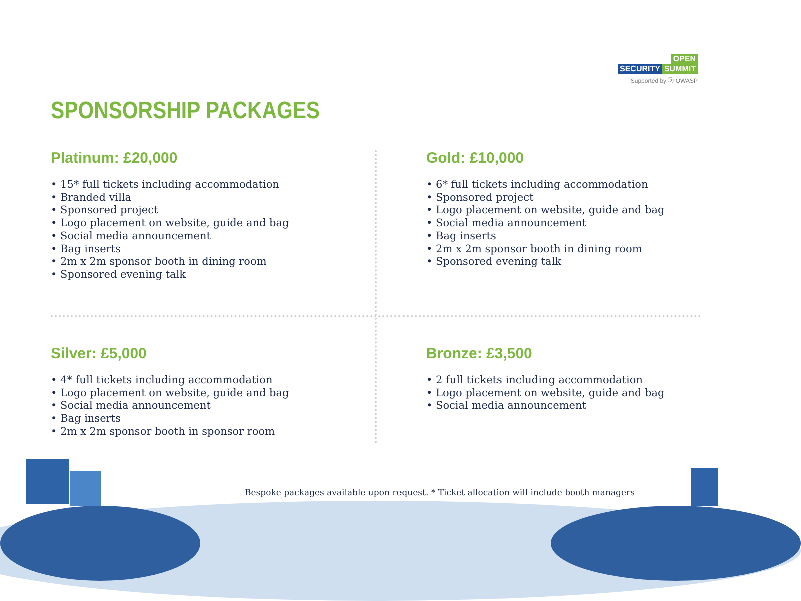OPEN
SECURITY SUMMIT
Supported by ⓞ OWASP
SPONSORSHIP PACKAGES
Platinum: £20,000
• 15* full tickets including accommodation
• Branded villa
• Sponsored project
• Logo placement on website, guide and bag
• Social media announcement
• Bag inserts
• 2m x 2m sponsor booth in dining room
• Sponsored evening talk
Gold: £10,000
• 6* full tickets including accommodation
• Sponsored project
• Logo placement on website, guide and bag
• Social media announcement
• Bag inserts
• 2m x 2m sponsor booth in dining room
• Sponsored evening talk
Silver: £5,000
• 4* full tickets including accommodation
• Logo placement on website, guide and bag
• Social media announcement
• Bag inserts
• 2m x 2m sponsor booth in sponsor room
Bronze: £3,500
• 2 full tickets including accommodation
• Logo placement on website, guide and bag
• Social media announcement
Bespoke packages available upon request. * Ticket allocation will include booth managers